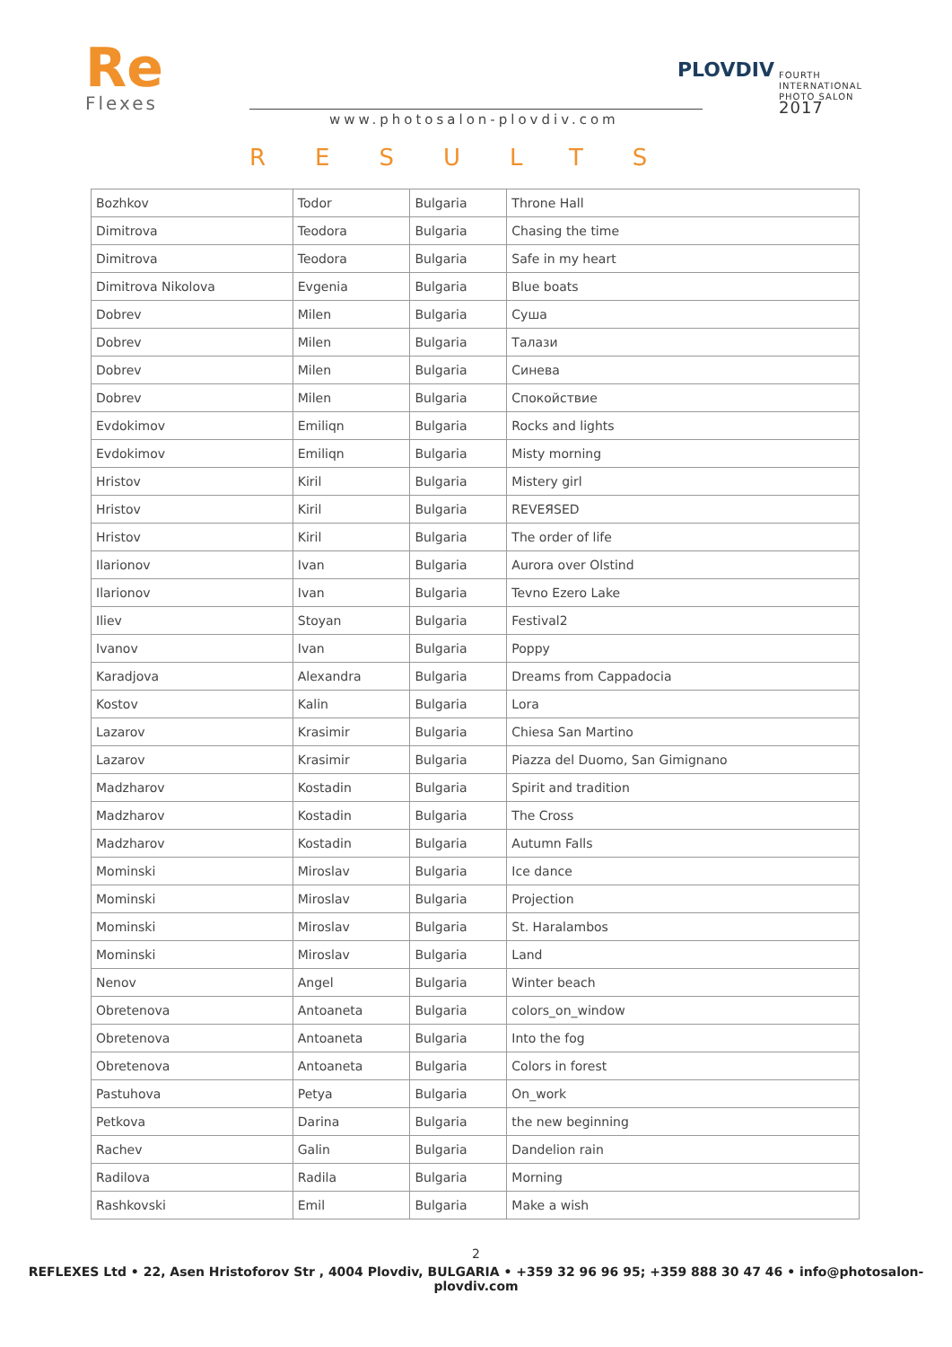Re
Flexes
www.photosalon-plovdiv.com
PLOVDIV
FOURTH
INTERNATIONAL
PHOTO SALON
2017
RESULTS
| Bozhkov | Todor | Bulgaria | Throne Hall |
| Dimitrova | Teodora | Bulgaria | Chasing the time |
| Dimitrova | Teodora | Bulgaria | Safe in my heart |
| Dimitrova Nikolova | Evgenia | Bulgaria | Blue boats |
| Dobrev | Milen | Bulgaria | Суша |
| Dobrev | Milen | Bulgaria | Талази |
| Dobrev | Milen | Bulgaria | Синева |
| Dobrev | Milen | Bulgaria | Спокойствие |
| Evdokimov | Emiliqn | Bulgaria | Rocks and lights |
| Evdokimov | Emiliqn | Bulgaria | Misty morning |
| Hristov | Kiril | Bulgaria | Mistery girl |
| Hristov | Kiril | Bulgaria | REVEЯSED |
| Hristov | Kiril | Bulgaria | The order of life |
| Ilarionov | Ivan | Bulgaria | Aurora over Olstind |
| Ilarionov | Ivan | Bulgaria | Tevno Ezero Lake |
| Iliev | Stoyan | Bulgaria | Festival2 |
| Ivanov | Ivan | Bulgaria | Poppy |
| Karadjova | Alexandra | Bulgaria | Dreams from Cappadocia |
| Kostov | Kalin | Bulgaria | Lora |
| Lazarov | Krasimir | Bulgaria | Chiesa San Martino |
| Lazarov | Krasimir | Bulgaria | Piazza del Duomo, San Gimignano |
| Madzharov | Kostadin | Bulgaria | Spirit and tradition |
| Madzharov | Kostadin | Bulgaria | The Cross |
| Madzharov | Kostadin | Bulgaria | Autumn Falls |
| Mominski | Miroslav | Bulgaria | Ice dance |
| Mominski | Miroslav | Bulgaria | Projection |
| Mominski | Miroslav | Bulgaria | St. Haralambos |
| Mominski | Miroslav | Bulgaria | Land |
| Nenov | Angel | Bulgaria | Winter beach |
| Obretenova | Antoaneta | Bulgaria | colors_on_window |
| Obretenova | Antoaneta | Bulgaria | Into the fog |
| Obretenova | Antoaneta | Bulgaria | Colors in forest |
| Pastuhova | Petya | Bulgaria | On_work |
| Petkova | Darina | Bulgaria | the new beginning |
| Rachev | Galin | Bulgaria | Dandelion rain |
| Radilova | Radila | Bulgaria | Morning |
| Rashkovski | Emil | Bulgaria | Make a wish |
2
REFLEXES Ltd • 22, Asen Hristoforov Str , 4004 Plovdiv, BULGARIA • +359 32 96 96 95; +359 888 30 47 46 • info@photosalon-plovdiv.com